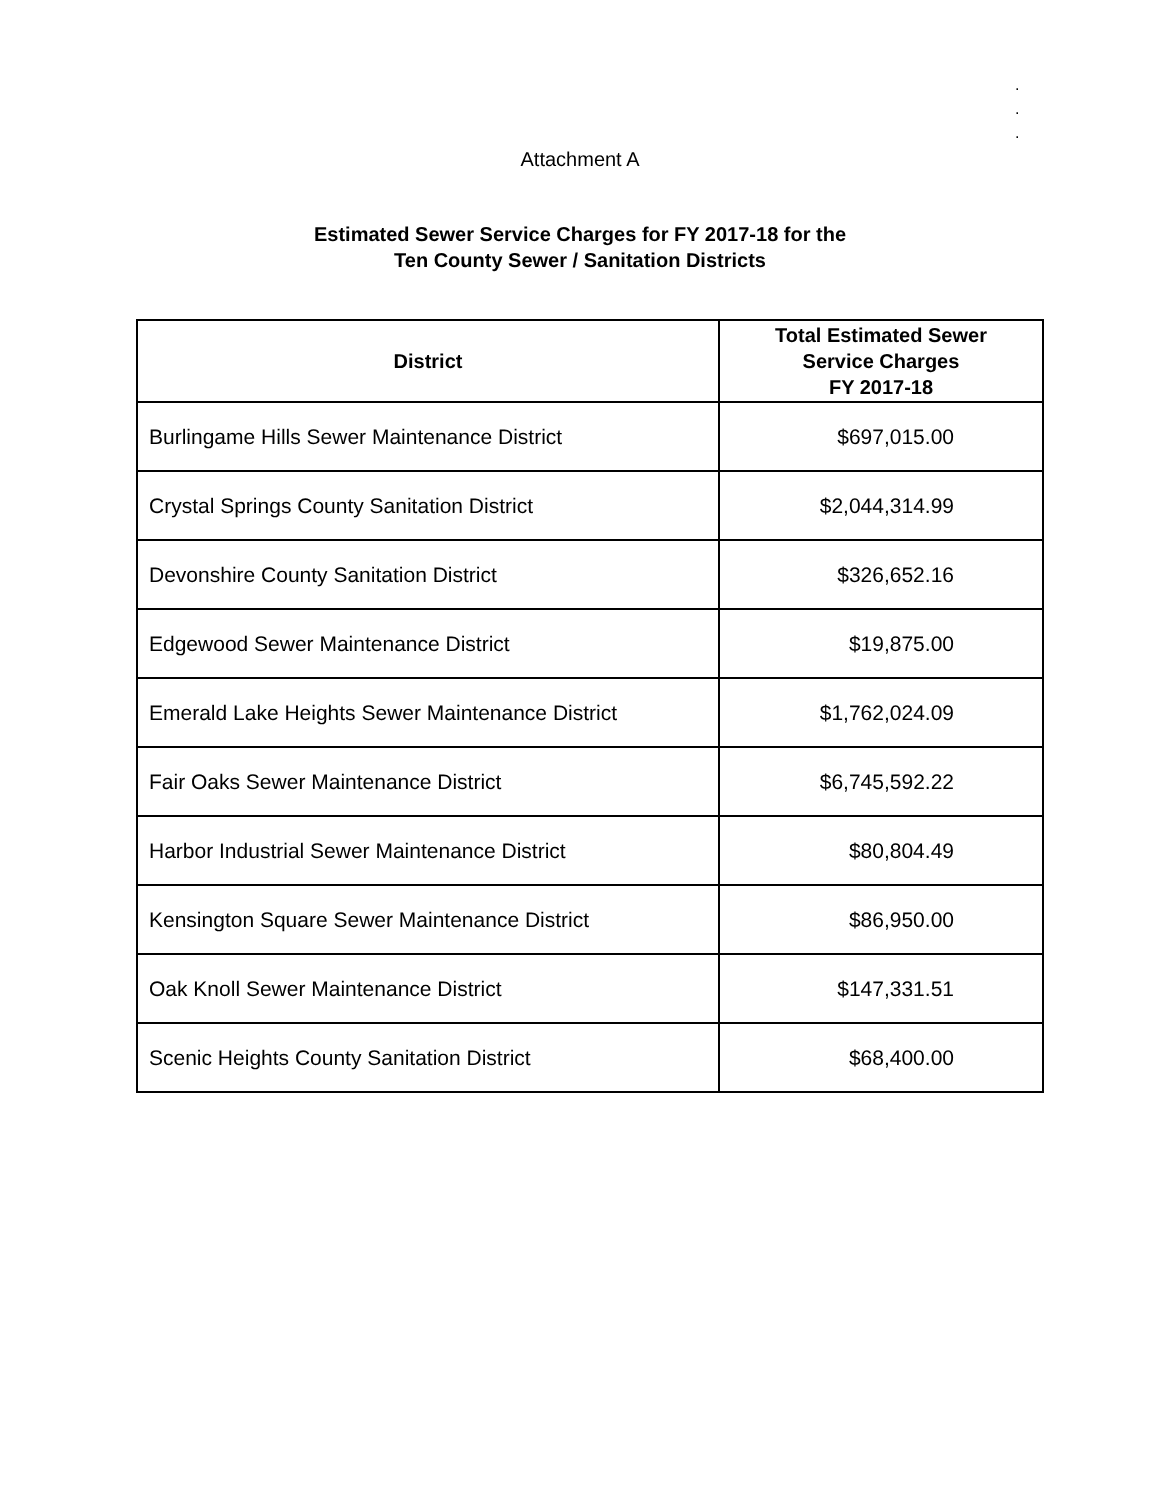.
.
.
Attachment A
Estimated Sewer Service Charges for FY 2017-18 for the
Ten County Sewer / Sanitation Districts
| District | Total Estimated Sewer Service Charges FY 2017-18 |
| --- | --- |
| Burlingame Hills Sewer Maintenance District | $697,015.00 |
| Crystal Springs County Sanitation District | $2,044,314.99 |
| Devonshire County Sanitation District | $326,652.16 |
| Edgewood Sewer Maintenance District | $19,875.00 |
| Emerald Lake Heights Sewer Maintenance District | $1,762,024.09 |
| Fair Oaks Sewer Maintenance District | $6,745,592.22 |
| Harbor Industrial Sewer Maintenance District | $80,804.49 |
| Kensington Square Sewer Maintenance District | $86,950.00 |
| Oak Knoll Sewer Maintenance District | $147,331.51 |
| Scenic Heights County Sanitation District | $68,400.00 |